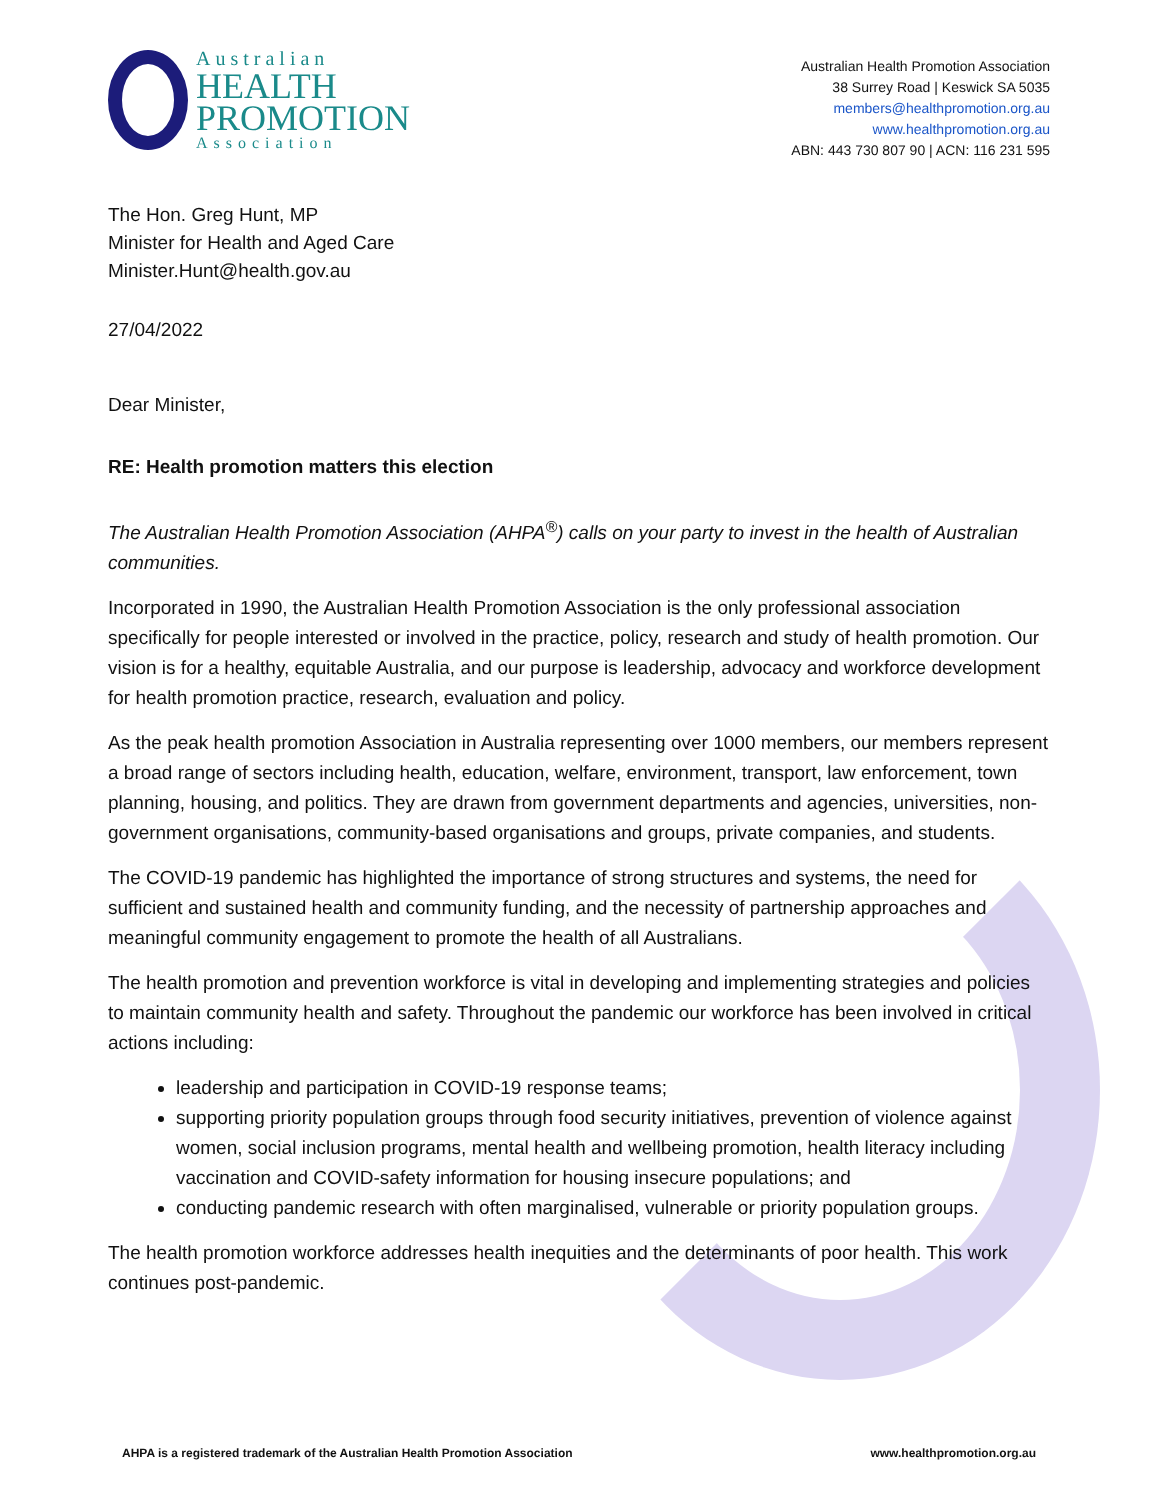Australian
HEALTH
PROMOTION
Association
Australian Health Promotion Association
38 Surrey Road | Keswick SA 5035
members@healthpromotion.org.au
www.healthpromotion.org.au
ABN: 443 730 807 90 | ACN: 116 231 595
The Hon. Greg Hunt, MP
Minister for Health and Aged Care
Minister.Hunt@health.gov.au
27/04/2022
Dear Minister,
RE: Health promotion matters this election
The Australian Health Promotion Association (AHPA<sup>®</sup>) calls on your party to invest in the health of Australian communities.
Incorporated in 1990, the Australian Health Promotion Association is the only professional association specifically for people interested or involved in the practice, policy, research and study of health promotion. Our vision is for a healthy, equitable Australia, and our purpose is leadership, advocacy and workforce development for health promotion practice, research, evaluation and policy.
As the peak health promotion Association in Australia representing over 1000 members, our members represent a broad range of sectors including health, education, welfare, environment, transport, law enforcement, town planning, housing, and politics. They are drawn from government departments and agencies, universities, non-government organisations, community-based organisations and groups, private companies, and students.
The COVID-19 pandemic has highlighted the importance of strong structures and systems, the need for sufficient and sustained health and community funding, and the necessity of partnership approaches and meaningful community engagement to promote the health of all Australians.
The health promotion and prevention workforce is vital in developing and implementing strategies and policies to maintain community health and safety. Throughout the pandemic our workforce has been involved in critical actions including:
leadership and participation in COVID-19 response teams;
supporting priority population groups through food security initiatives, prevention of violence against women, social inclusion programs, mental health and wellbeing promotion, health literacy including vaccination and COVID-safety information for housing insecure populations; and
conducting pandemic research with often marginalised, vulnerable or priority population groups.
The health promotion workforce addresses health inequities and the determinants of poor health. This work continues post-pandemic.
AHPA is a registered trademark of the Australian Health Promotion Association www.healthpromotion.org.au